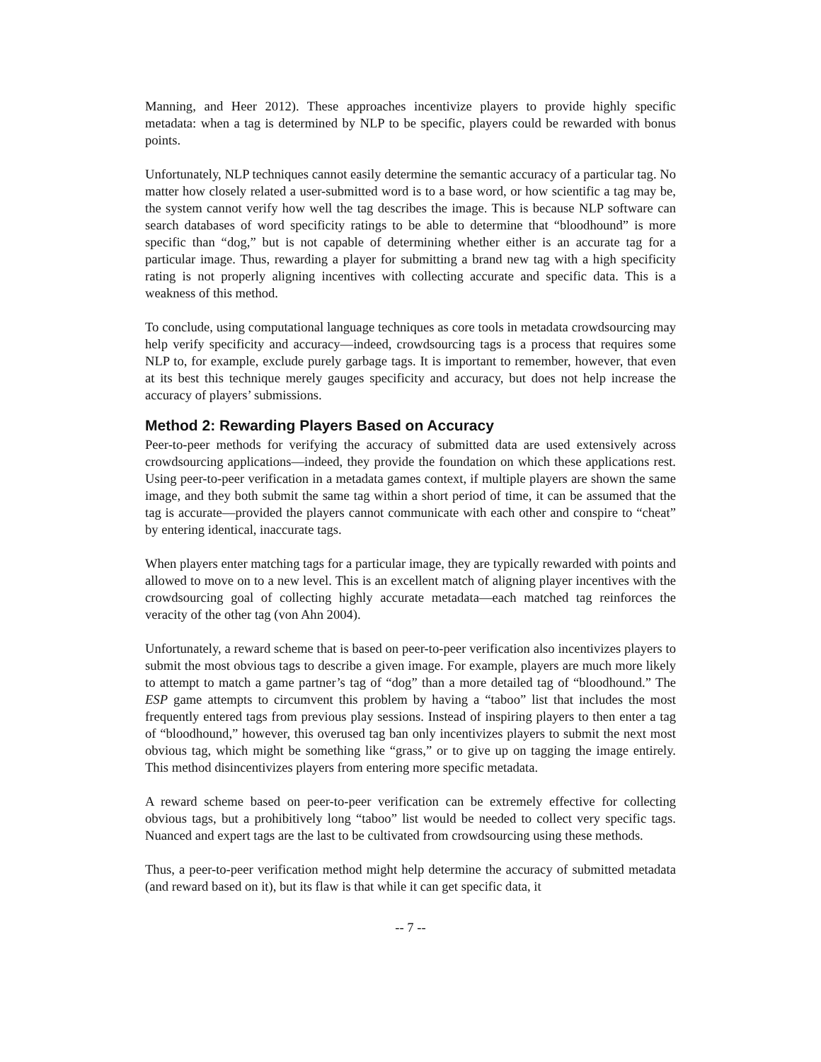Manning, and Heer 2012). These approaches incentivize players to provide highly specific metadata: when a tag is determined by NLP to be specific, players could be rewarded with bonus points.
Unfortunately, NLP techniques cannot easily determine the semantic accuracy of a particular tag. No matter how closely related a user-submitted word is to a base word, or how scientific a tag may be, the system cannot verify how well the tag describes the image. This is because NLP software can search databases of word specificity ratings to be able to determine that “bloodhound” is more specific than “dog,” but is not capable of determining whether either is an accurate tag for a particular image. Thus, rewarding a player for submitting a brand new tag with a high specificity rating is not properly aligning incentives with collecting accurate and specific data. This is a weakness of this method.
To conclude, using computational language techniques as core tools in metadata crowdsourcing may help verify specificity and accuracy—indeed, crowdsourcing tags is a process that requires some NLP to, for example, exclude purely garbage tags. It is important to remember, however, that even at its best this technique merely gauges specificity and accuracy, but does not help increase the accuracy of players’ submissions.
Method 2: Rewarding Players Based on Accuracy
Peer-to-peer methods for verifying the accuracy of submitted data are used extensively across crowdsourcing applications—indeed, they provide the foundation on which these applications rest. Using peer-to-peer verification in a metadata games context, if multiple players are shown the same image, and they both submit the same tag within a short period of time, it can be assumed that the tag is accurate—provided the players cannot communicate with each other and conspire to “cheat” by entering identical, inaccurate tags.
When players enter matching tags for a particular image, they are typically rewarded with points and allowed to move on to a new level. This is an excellent match of aligning player incentives with the crowdsourcing goal of collecting highly accurate metadata—each matched tag reinforces the veracity of the other tag (von Ahn 2004).
Unfortunately, a reward scheme that is based on peer-to-peer verification also incentivizes players to submit the most obvious tags to describe a given image. For example, players are much more likely to attempt to match a game partner’s tag of “dog” than a more detailed tag of “bloodhound.” The ESP game attempts to circumvent this problem by having a “taboo” list that includes the most frequently entered tags from previous play sessions. Instead of inspiring players to then enter a tag of “bloodhound,” however, this overused tag ban only incentivizes players to submit the next most obvious tag, which might be something like “grass,” or to give up on tagging the image entirely. This method disincentivizes players from entering more specific metadata.
A reward scheme based on peer-to-peer verification can be extremely effective for collecting obvious tags, but a prohibitively long “taboo” list would be needed to collect very specific tags. Nuanced and expert tags are the last to be cultivated from crowdsourcing using these methods.
Thus, a peer-to-peer verification method might help determine the accuracy of submitted metadata (and reward based on it), but its flaw is that while it can get specific data, it
-- 7 --